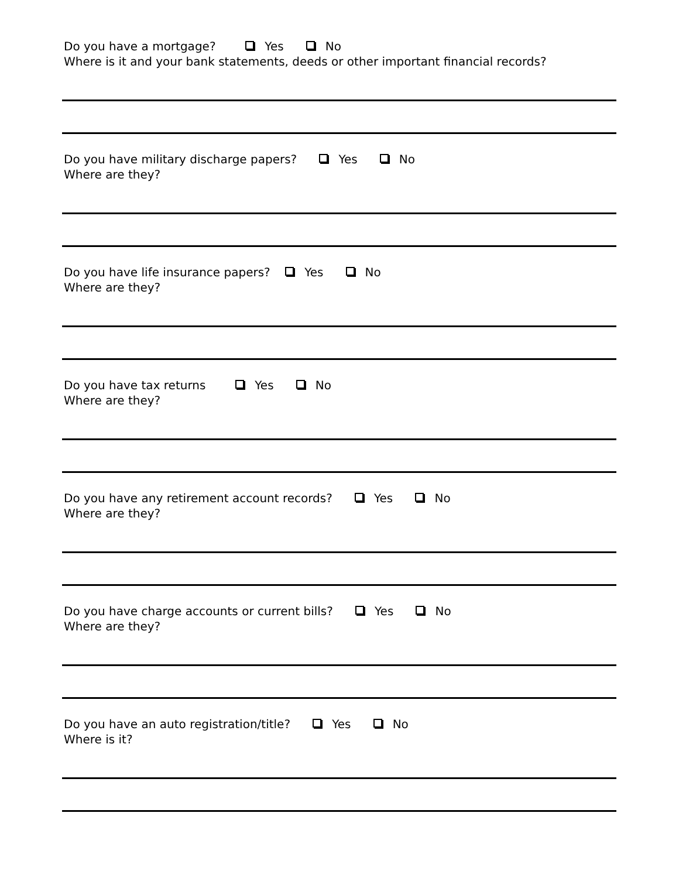Do you have a mortgage? Yes No
Where is it and your bank statements, deeds or other important financial records?
Do you have military discharge papers? Yes No
Where are they?
Do you have life insurance papers? Yes No
Where are they?
Do you have tax returns Yes No
Where are they?
Do you have any retirement account records? Yes No
Where are they?
Do you have charge accounts or current bills? Yes No
Where are they?
Do you have an auto registration/title? Yes No
Where is it?